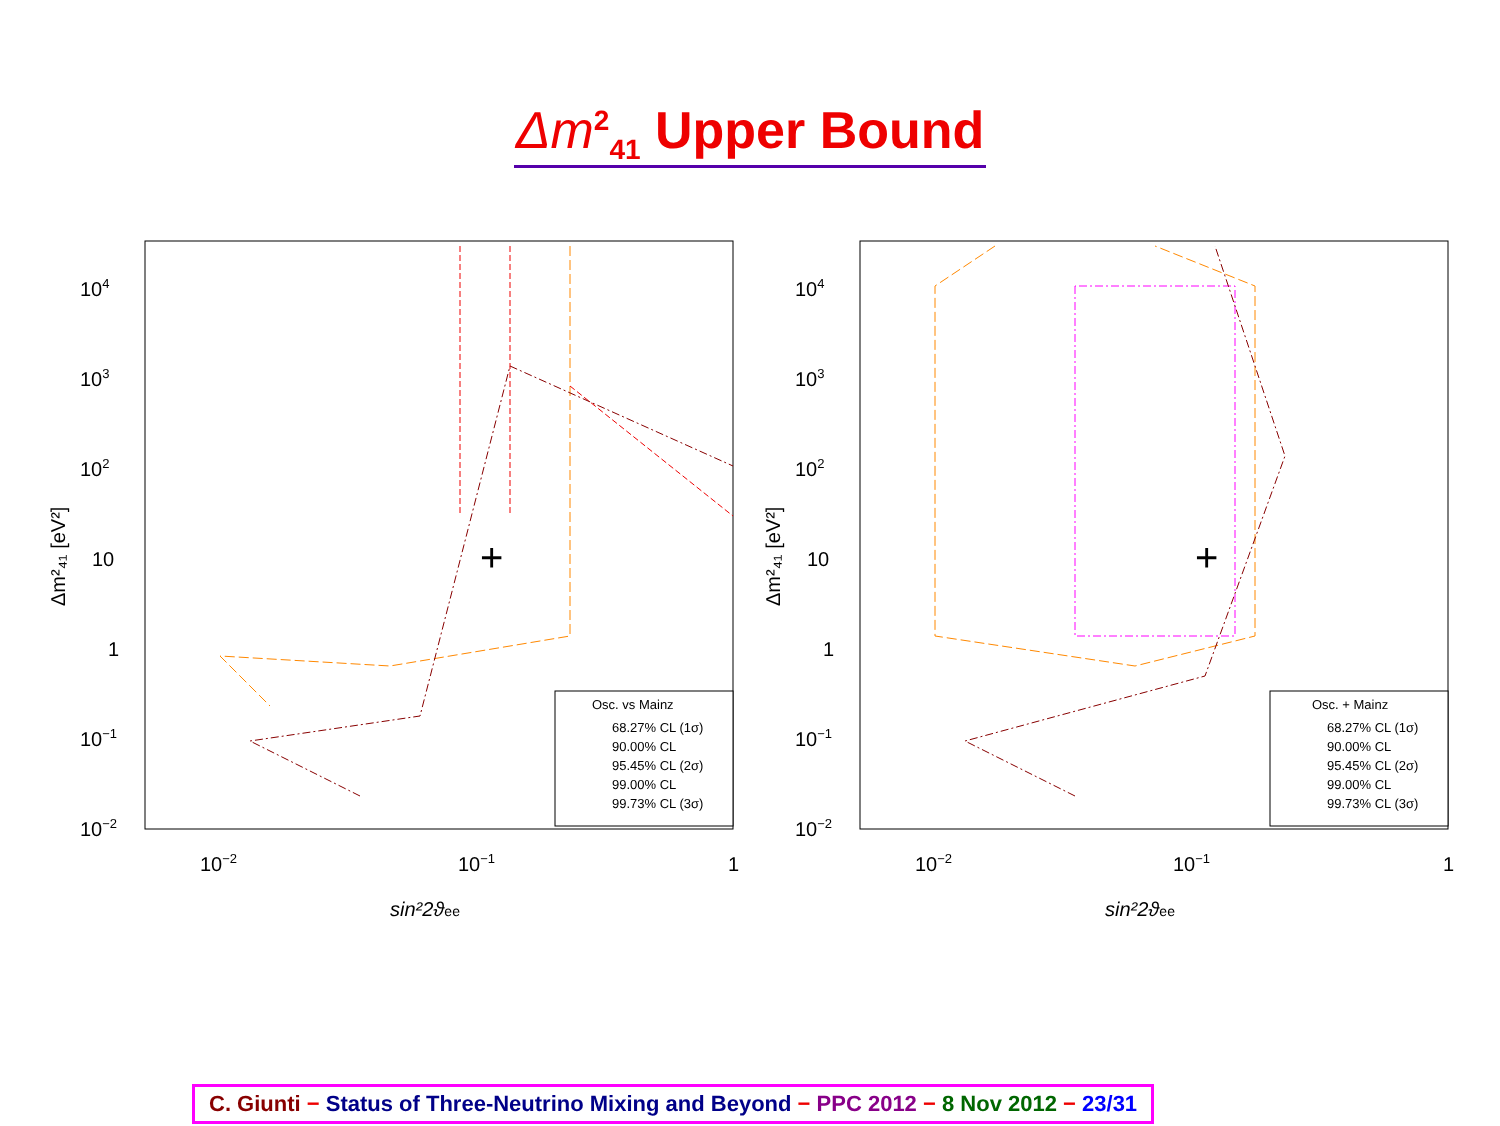Δm<sup>2</sup><sub>41</sub> Upper Bound
104
103
102
10
1
10−1
10−2
10−2
10−1
1
sin²2ϑee
Δm²₄₁ [eV²]
+
Osc. vs Mainz
68.27% CL (1σ)
90.00% CL
95.45% CL (2σ)
99.00% CL
99.73% CL (3σ)
104
103
102
10
1
10−1
10−2
10−2
10−1
1
sin²2ϑee
Δm²₄₁ [eV²]
+
Osc. + Mainz
68.27% CL (1σ)
90.00% CL
95.45% CL (2σ)
99.00% CL
99.73% CL (3σ)
C. Giunti − Status of Three-Neutrino Mixing and Beyond − PPC 2012 − 8 Nov 2012 − 23/31